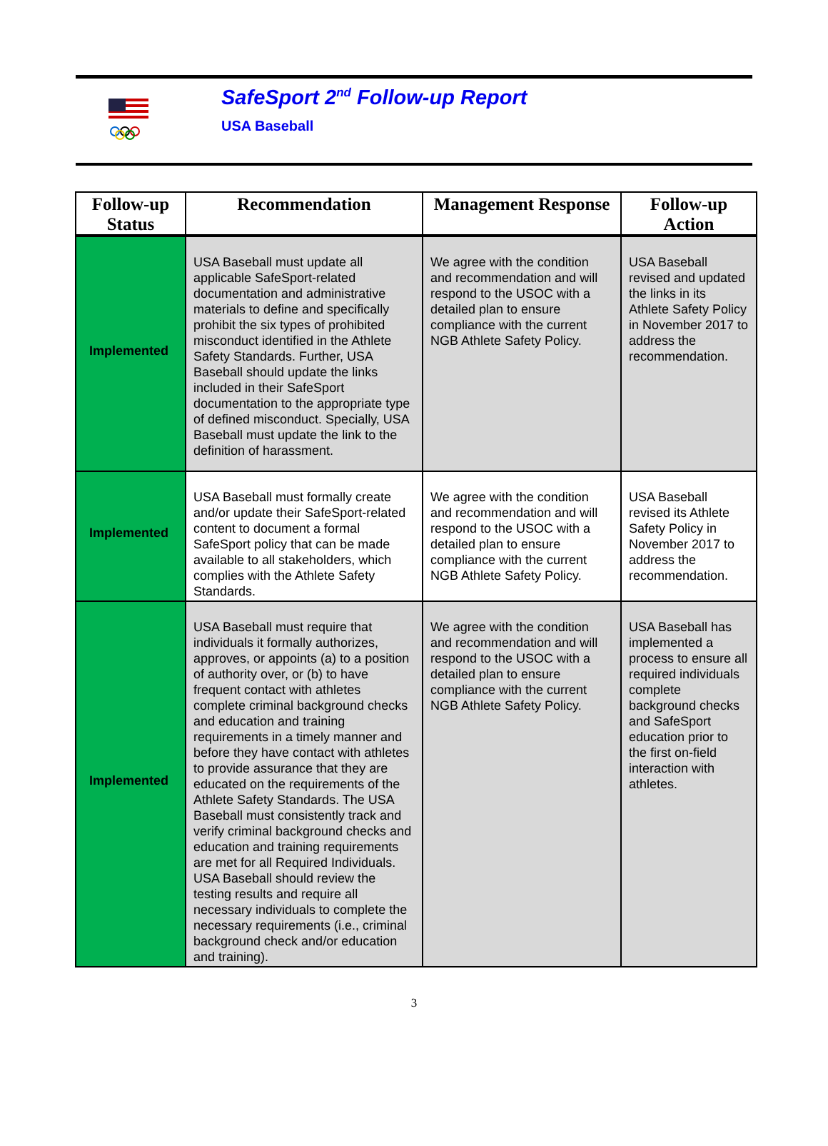SafeSport 2<sup>nd</sup> Follow-up Report
USA Baseball
| Follow-up Status | Recommendation | Management Response | Follow-up Action |
| --- | --- | --- | --- |
| Implemented | USA Baseball must update all applicable SafeSport-related documentation and administrative materials to define and specifically prohibit the six types of prohibited misconduct identified in the Athlete Safety Standards. Further, USA Baseball should update the links included in their SafeSport documentation to the appropriate type of defined misconduct. Specially, USA Baseball must update the link to the definition of harassment. | We agree with the condition and recommendation and will respond to the USOC with a detailed plan to ensure compliance with the current NGB Athlete Safety Policy. | USA Baseball revised and updated the links in its Athlete Safety Policy in November 2017 to address the recommendation. |
| Implemented | USA Baseball must formally create and/or update their SafeSport-related content to document a formal SafeSport policy that can be made available to all stakeholders, which complies with the Athlete Safety Standards. | We agree with the condition and recommendation and will respond to the USOC with a detailed plan to ensure compliance with the current NGB Athlete Safety Policy. | USA Baseball revised its Athlete Safety Policy in November 2017 to address the recommendation. |
| Implemented | USA Baseball must require that individuals it formally authorizes, approves, or appoints (a) to a position of authority over, or (b) to have frequent contact with athletes complete criminal background checks and education and training requirements in a timely manner and before they have contact with athletes to provide assurance that they are educated on the requirements of the Athlete Safety Standards. The USA Baseball must consistently track and verify criminal background checks and education and training requirements are met for all Required Individuals. USA Baseball should review the testing results and require all necessary individuals to complete the necessary requirements (i.e., criminal background check and/or education and training). | We agree with the condition and recommendation and will respond to the USOC with a detailed plan to ensure compliance with the current NGB Athlete Safety Policy. | USA Baseball has implemented a process to ensure all required individuals complete background checks and SafeSport education prior to the first on-field interaction with athletes. |
3